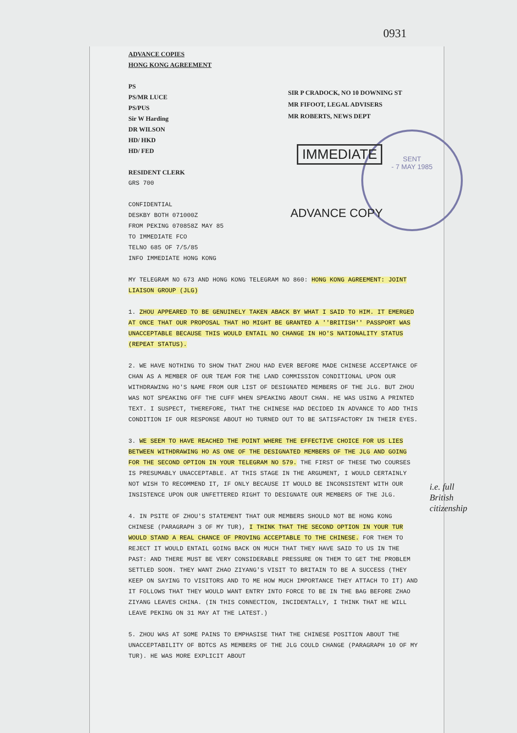0931
ADVANCE COPIES
HONG KONG AGREEMENT
PS
PS/MR LUCE
PS/PUS
Sir W Harding
DR WILSON
HD/ HKD
HD/ FED
RESIDENT CLERK
GRS 700
CONFIDENTIAL
DESKBY BOTH 071000Z
FROM PEKING 070858Z MAY 85
TO IMMEDIATE FCO
TELNO 685 OF 7/5/85
INFO IMMEDIATE HONG KONG
MY TELEGRAM NO 673 AND HONG KONG TELEGRAM NO 860: HONG KONG AGREEMENT: JOINT LIAISON GROUP (JLG)
1. ZHOU APPEARED TO BE GENUINELY TAKEN ABACK BY WHAT I SAID TO HIM. IT EMERGED AT ONCE THAT OUR PROPOSAL THAT HO MIGHT BE GRANTED A ''BRITISH'' PASSPORT WAS UNACCEPTABLE BECAUSE THIS WOULD ENTAIL NO CHANGE IN HO'S NATIONALITY STATUS (REPEAT STATUS).
2. WE HAVE NOTHING TO SHOW THAT ZHOU HAD EVER BEFORE MADE CHINESE ACCEPTANCE OF CHAN AS A MEMBER OF OUR TEAM FOR THE LAND COMMISSION CONDITIONAL UPON OUR WITHDRAWING HO'S NAME FROM OUR LIST OF DESIGNATED MEMBERS OF THE JLG. BUT ZHOU WAS NOT SPEAKING OFF THE CUFF WHEN SPEAKING ABOUT CHAN. HE WAS USING A PRINTED TEXT. I SUSPECT, THEREFORE, THAT THE CHINESE HAD DECIDED IN ADVANCE TO ADD THIS CONDITION IF OUR RESPONSE ABOUT HO TURNED OUT TO BE SATISFACTORY IN THEIR EYES.
3. WE SEEM TO HAVE REACHED THE POINT WHERE THE EFFECTIVE CHOICE FOR US LIES BETWEEN WITHDRAWING HO AS ONE OF THE DESIGNATED MEMBERS OF THE JLG AND GOING FOR THE SECOND OPTION IN YOUR TELEGRAM NO 579. THE FIRST OF THESE TWO COURSES IS PRESUMABLY UNACCEPTABLE. AT THIS STAGE IN THE ARGUMENT, I WOULD CERTAINLY NOT WISH TO RECOMMEND IT, IF ONLY BECAUSE IT WOULD BE INCONSISTENT WITH OUR INSISTENCE UPON OUR UNFETTERED RIGHT TO DESIGNATE OUR MEMBERS OF THE JLG.
4. IN PSITE OF ZHOU'S STATEMENT THAT OUR MEMBERS SHOULD NOT BE HONG KONG CHINESE (PARAGRAPH 3 OF MY TUR), I THINK THAT THE SECOND OPTION IN YOUR TUR WOULD STAND A REAL CHANCE OF PROVING ACCEPTABLE TO THE CHINESE. FOR THEM TO REJECT IT WOULD ENTAIL GOING BACK ON MUCH THAT THEY HAVE SAID TO US IN THE PAST: AND THERE MUST BE VERY CONSIDERABLE PRESSURE ON THEM TO GET THE PROBLEM SETTLED SOON. THEY WANT ZHAO ZIYANG'S VISIT TO BRITAIN TO BE A SUCCESS (THEY KEEP ON SAYING TO VISITORS AND TO ME HOW MUCH IMPORTANCE THEY ATTACH TO IT) AND IT FOLLOWS THAT THEY WOULD WANT ENTRY INTO FORCE TO BE IN THE BAG BEFORE ZHAO ZIYANG LEAVES CHINA. (IN THIS CONNECTION, INCIDENTALLY, I THINK THAT HE WILL LEAVE PEKING ON 31 MAY AT THE LATEST.)
5. ZHOU WAS AT SOME PAINS TO EMPHASISE THAT THE CHINESE POSITION ABOUT THE UNACCEPTABILITY OF BDTCS AS MEMBERS OF THE JLG COULD CHANGE (PARAGRAPH 10 OF MY TUR). HE WAS MORE EXPLICIT ABOUT
SIR P CRADOCK, NO 10 DOWNING ST
MR FIFOOT, LEGAL ADVISERS
MR ROBERTS, NEWS DEPT
SENT
- 7 MAY 1985
IMMEDIATE
ADVANCE COPY
i.e. full
British
citizenship